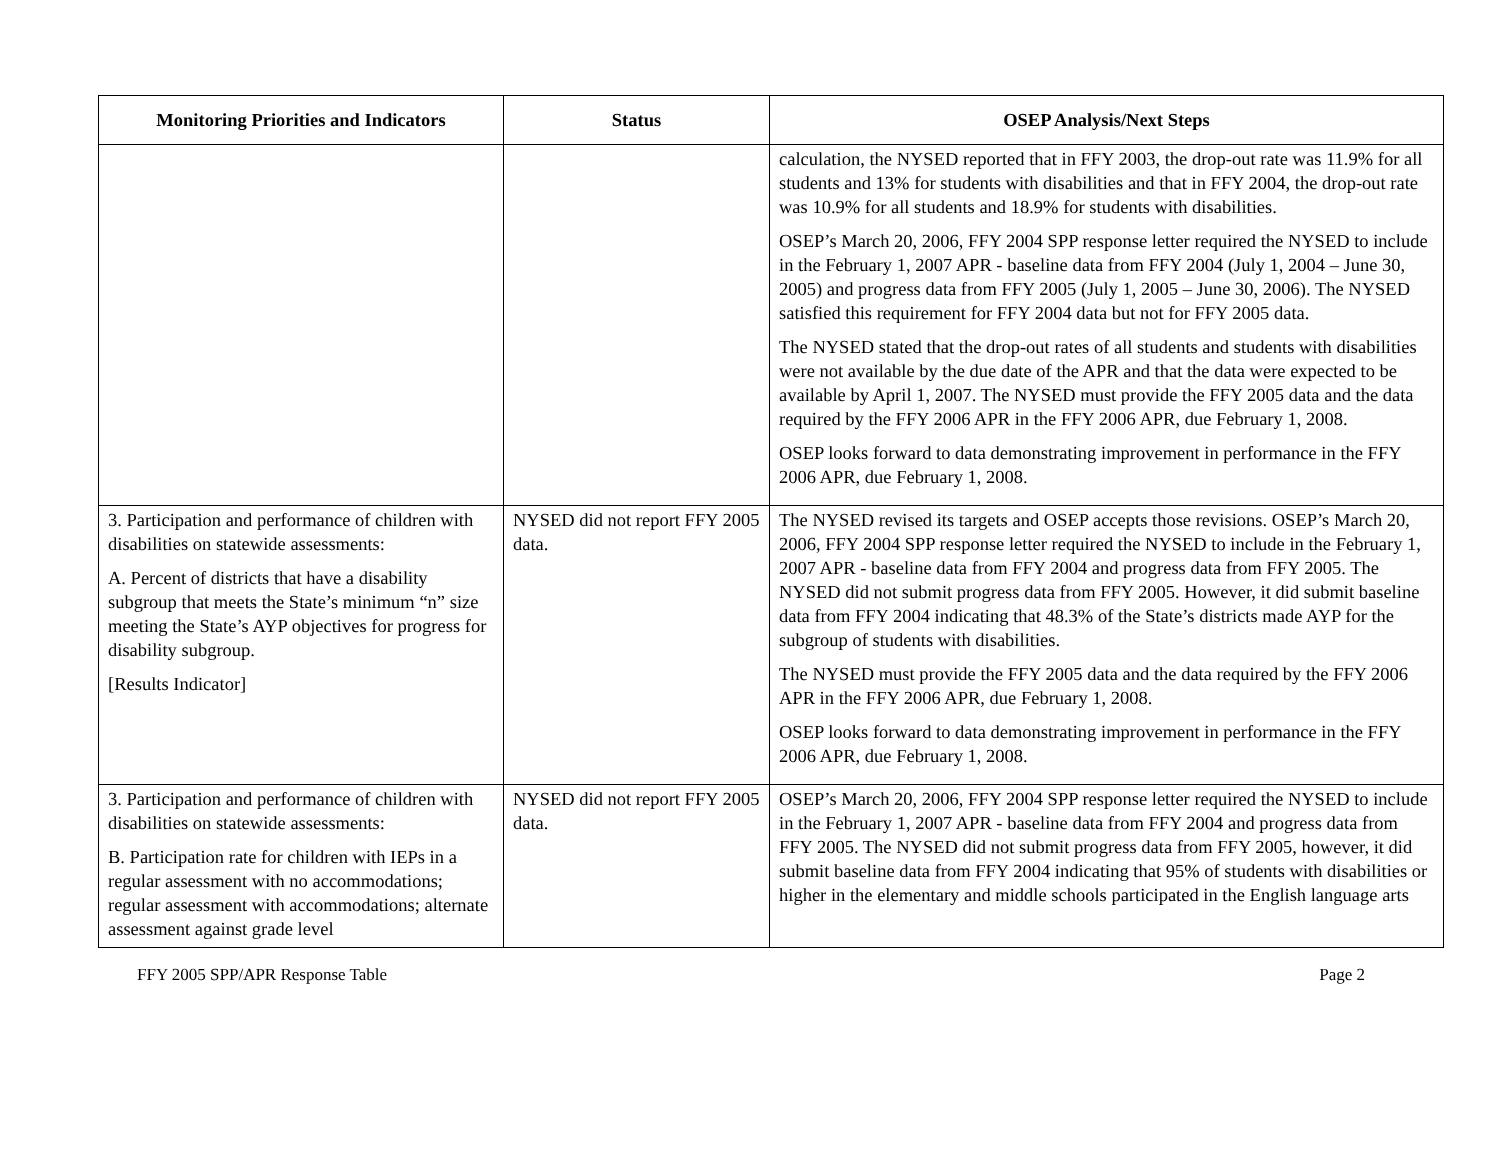| Monitoring Priorities and Indicators | Status | OSEP Analysis/Next Steps |
| --- | --- | --- |
| | | calculation, the NYSED reported that in FFY 2003, the drop-out rate was 11.9% for all students and 13% for students with disabilities and that in FFY 2004, the drop-out rate was 10.9% for all students and 18.9% for students with disabilities. OSEP’s March 20, 2006, FFY 2004 SPP response letter required the NYSED to include in the February 1, 2007 APR - baseline data from FFY 2004 (July 1, 2004 – June 30, 2005) and progress data from FFY 2005 (July 1, 2005 – June 30, 2006). The NYSED satisfied this requirement for FFY 2004 data but not for FFY 2005 data. The NYSED stated that the drop-out rates of all students and students with disabilities were not available by the due date of the APR and that the data were expected to be available by April 1, 2007. The NYSED must provide the FFY 2005 data and the data required by the FFY 2006 APR in the FFY 2006 APR, due February 1, 2008. OSEP looks forward to data demonstrating improvement in performance in the FFY 2006 APR, due February 1, 2008. |
| 3. Participation and performance of children with disabilities on statewide assessments: A. Percent of districts that have a disability subgroup that meets the State’s minimum “n” size meeting the State’s AYP objectives for progress for disability subgroup. [Results Indicator] | NYSED did not report FFY 2005 data. | The NYSED revised its targets and OSEP accepts those revisions. OSEP’s March 20, 2006, FFY 2004 SPP response letter required the NYSED to include in the February 1, 2007 APR - baseline data from FFY 2004 and progress data from FFY 2005. The NYSED did not submit progress data from FFY 2005. However, it did submit baseline data from FFY 2004 indicating that 48.3% of the State’s districts made AYP for the subgroup of students with disabilities. The NYSED must provide the FFY 2005 data and the data required by the FFY 2006 APR in the FFY 2006 APR, due February 1, 2008. OSEP looks forward to data demonstrating improvement in performance in the FFY 2006 APR, due February 1, 2008. |
| 3. Participation and performance of children with disabilities on statewide assessments: B. Participation rate for children with IEPs in a regular assessment with no accommodations; regular assessment with accommodations; alternate assessment against grade level | NYSED did not report FFY 2005 data. | OSEP’s March 20, 2006, FFY 2004 SPP response letter required the NYSED to include in the February 1, 2007 APR - baseline data from FFY 2004 and progress data from FFY 2005. The NYSED did not submit progress data from FFY 2005, however, it did submit baseline data from FFY 2004 indicating that 95% of students with disabilities or higher in the elementary and middle schools participated in the English language arts |
FFY 2005 SPP/APR Response Table Page 2